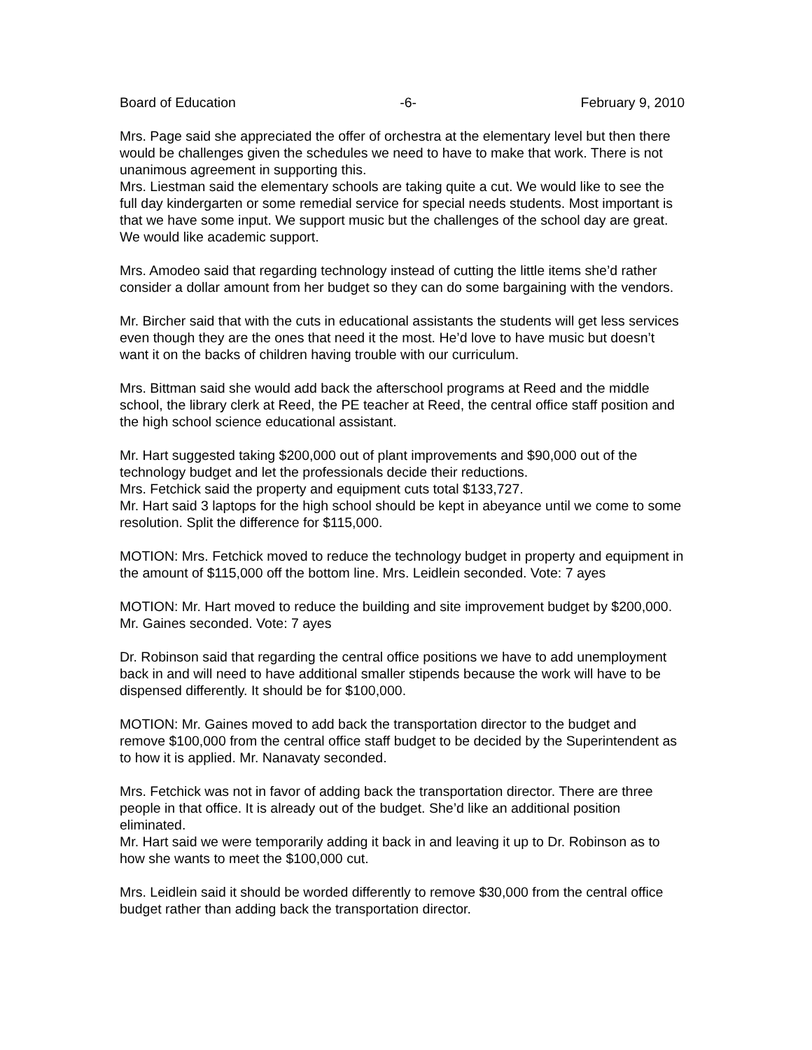Board of Education -6- February 9, 2010
Mrs. Page said she appreciated the offer of orchestra at the elementary level but then there would be challenges given the schedules we need to have to make that work. There is not unanimous agreement in supporting this.
Mrs. Liestman said the elementary schools are taking quite a cut. We would like to see the full day kindergarten or some remedial service for special needs students. Most important is that we have some input. We support music but the challenges of the school day are great. We would like academic support.
Mrs. Amodeo said that regarding technology instead of cutting the little items she’d rather consider a dollar amount from her budget so they can do some bargaining with the vendors.
Mr. Bircher said that with the cuts in educational assistants the students will get less services even though they are the ones that need it the most. He’d love to have music but doesn’t want it on the backs of children having trouble with our curriculum.
Mrs. Bittman said she would add back the afterschool programs at Reed and the middle school, the library clerk at Reed, the PE teacher at Reed, the central office staff position and the high school science educational assistant.
Mr. Hart suggested taking $200,000 out of plant improvements and $90,000 out of the technology budget and let the professionals decide their reductions.
Mrs. Fetchick said the property and equipment cuts total $133,727.
Mr. Hart said 3 laptops for the high school should be kept in abeyance until we come to some resolution. Split the difference for $115,000.
MOTION: Mrs. Fetchick moved to reduce the technology budget in property and equipment in the amount of $115,000 off the bottom line. Mrs. Leidlein seconded. Vote: 7 ayes
MOTION: Mr. Hart moved to reduce the building and site improvement budget by $200,000. Mr. Gaines seconded. Vote: 7 ayes
Dr. Robinson said that regarding the central office positions we have to add unemployment back in and will need to have additional smaller stipends because the work will have to be dispensed differently. It should be for $100,000.
MOTION: Mr. Gaines moved to add back the transportation director to the budget and remove $100,000 from the central office staff budget to be decided by the Superintendent as to how it is applied. Mr. Nanavaty seconded.
Mrs. Fetchick was not in favor of adding back the transportation director. There are three people in that office. It is already out of the budget. She’d like an additional position eliminated.
Mr. Hart said we were temporarily adding it back in and leaving it up to Dr. Robinson as to how she wants to meet the $100,000 cut.
Mrs. Leidlein said it should be worded differently to remove $30,000 from the central office budget rather than adding back the transportation director.